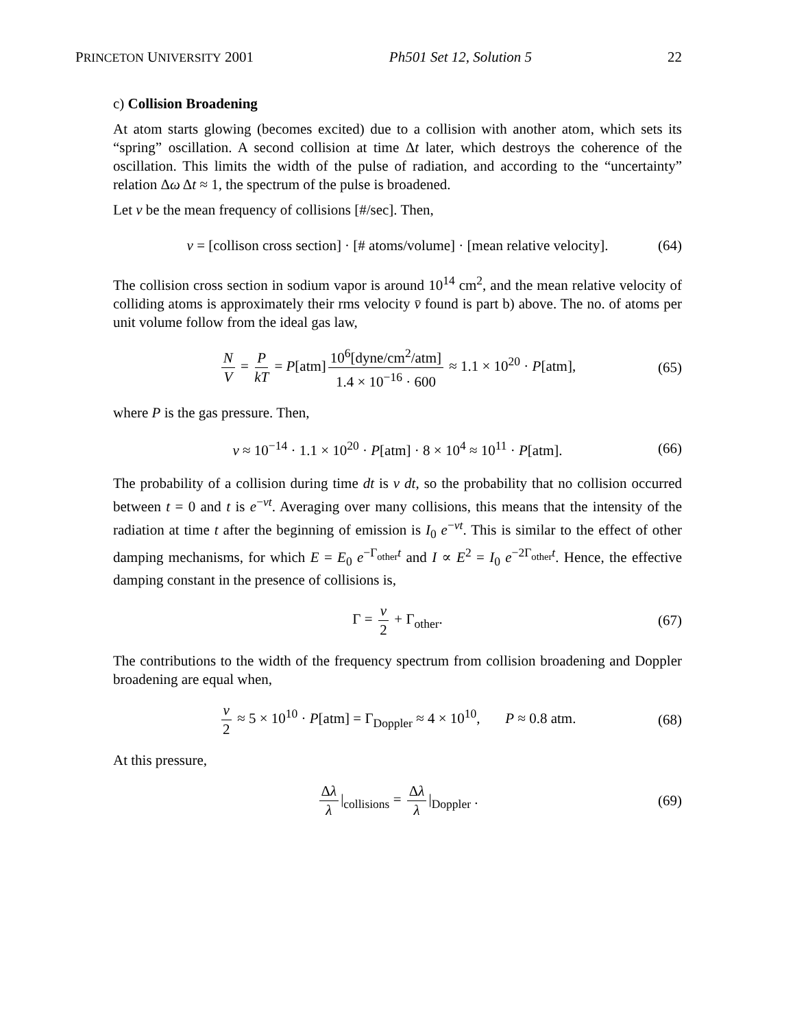PRINCETON UNIVERSITY 2001 Ph501 Set 12, Solution 5 22
c) Collision Broadening
At atom starts glowing (becomes excited) due to a collision with another atom, which sets its “spring” oscillation. A second collision at time Δt later, which destroys the coherence of the oscillation. This limits the width of the pulse of radiation, and according to the “uncertainty” relation Δω Δt ≈ 1, the spectrum of the pulse is broadened.
Let ν be the mean frequency of collisions [#/sec]. Then,
ν = [collison cross section] · [# atoms/volume] · [mean relative velocity]. (64)
The collision cross section in sodium vapor is around 10<sup>14</sup> cm<sup>2</sup>, and the mean relative velocity of colliding atoms is approximately their rms velocity v̄ found is part b) above. The no. of atoms per unit volume follow from the ideal gas law,
N V = P kT = P[atm] 10<sup>6</sup>[dyne/cm<sup>2</sup>/atm] 1.4 × 10<sup>−16</sup> · 600 ≈ 1.1 × 10<sup>20</sup> · P[atm], (65)
where P is the gas pressure. Then,
ν ≈ 10<sup>−14</sup> · 1.1 × 10<sup>20</sup> · P[atm] · 8 × 10<sup>4</sup> ≈ 10<sup>11</sup> · P[atm]. (66)
The probability of a collision during time dt is ν dt, so the probability that no collision occurred between t = 0 and t is e<sup>−νt</sup>. Averaging over many collisions, this means that the intensity of the radiation at time t after the beginning of emission is I<sub>0</sub> e<sup>−νt</sup>. This is similar to the effect of other damping mechanisms, for which E = E<sub>0</sub> e<sup>−Γ<sub>other</sub>t</sup> and I ∝ E<sup>2</sup> = I<sub>0</sub> e<sup>−2Γ<sub>other</sub>t</sup>. Hence, the effective damping constant in the presence of collisions is,
Γ = ν 2 + Γ<sub>other</sub>. (67)
The contributions to the width of the frequency spectrum from collision broadening and Doppler broadening are equal when,
ν 2 ≈ 5 × 10<sup>10</sup> · P[atm] = Γ<sub>Doppler</sub> ≈ 4 × 10<sup>10</sup>, P ≈ 0.8 atm. (68)
At this pressure,
Δλ λ |<sub>collisions</sub> = Δλ λ |<sub>Doppler</sub> . (69)